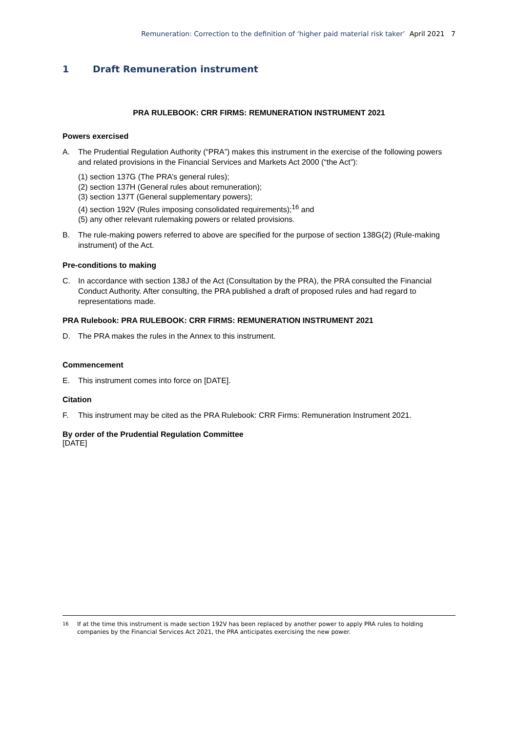Remuneration: Correction to the definition of ‘higher paid material risk taker’ April 2021 7
1 Draft Remuneration instrument
PRA RULEBOOK: CRR FIRMS: REMUNERATION INSTRUMENT 2021
Powers exercised
A. The Prudential Regulation Authority (“PRA”) makes this instrument in the exercise of the following powers and related provisions in the Financial Services and Markets Act 2000 (“the Act”):
(1) section 137G (The PRA’s general rules);
(2) section 137H (General rules about remuneration);
(3) section 137T (General supplementary powers);
(4) section 192V (Rules imposing consolidated requirements);<sup>16</sup> and
(5) any other relevant rulemaking powers or related provisions.
B. The rule-making powers referred to above are specified for the purpose of section 138G(2) (Rule-making instrument) of the Act.
Pre-conditions to making
C. In accordance with section 138J of the Act (Consultation by the PRA), the PRA consulted the Financial Conduct Authority. After consulting, the PRA published a draft of proposed rules and had regard to representations made.
PRA Rulebook: PRA RULEBOOK: CRR FIRMS: REMUNERATION INSTRUMENT 2021
D. The PRA makes the rules in the Annex to this instrument.
Commencement
E. This instrument comes into force on [DATE].
Citation
F. This instrument may be cited as the PRA Rulebook: CRR Firms: Remuneration Instrument 2021.
By order of the Prudential Regulation Committee
[DATE]
<sup>16</sup> If at the time this instrument is made section 192V has been replaced by another power to apply PRA rules to holding companies by the Financial Services Act 2021, the PRA anticipates exercising the new power.